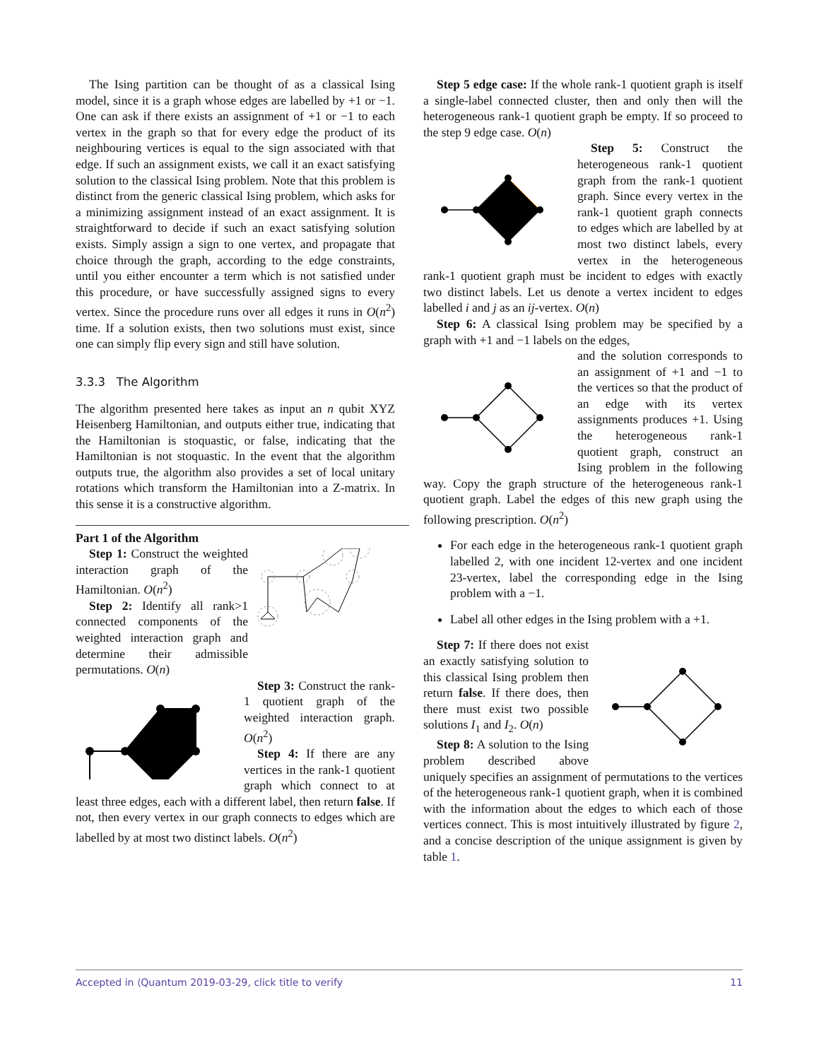The Ising partition can be thought of as a classical Ising model, since it is a graph whose edges are labelled by +1 or −1. One can ask if there exists an assignment of +1 or −1 to each vertex in the graph so that for every edge the product of its neighbouring vertices is equal to the sign associated with that edge. If such an assignment exists, we call it an exact satisfying solution to the classical Ising problem. Note that this problem is distinct from the generic classical Ising problem, which asks for a minimizing assignment instead of an exact assignment. It is straightforward to decide if such an exact satisfying solution exists. Simply assign a sign to one vertex, and propagate that choice through the graph, according to the edge constraints, until you either encounter a term which is not satisfied under this procedure, or have successfully assigned signs to every vertex. Since the procedure runs over all edges it runs in O(n<sup>2</sup>) time. If a solution exists, then two solutions must exist, since one can simply flip every sign and still have solution.
3.3.3 The Algorithm
The algorithm presented here takes as input an n qubit XYZ Heisenberg Hamiltonian, and outputs either true, indicating that the Hamiltonian is stoquastic, or false, indicating that the Hamiltonian is not stoquastic. In the event that the algorithm outputs true, the algorithm also provides a set of local unitary rotations which transform the Hamiltonian into a Z-matrix. In this sense it is a constructive algorithm.
Part 1 of the Algorithm
Step 1: Construct the weighted interaction graph of the Hamiltonian. O(n<sup>2</sup>)
Step 2: Identify all rank>1 connected components of the weighted interaction graph and determine their admissible permutations. O(n)
Step 3: Construct the rank-1 quotient graph of the weighted interaction graph. O(n<sup>2</sup>)
Step 4: If there are any vertices in the rank-1 quotient graph which connect to at least three edges, each with a different label, then return false. If not, then every vertex in our graph connects to edges which are labelled by at most two distinct labels. O(n<sup>2</sup>)
Step 5 edge case: If the whole rank-1 quotient graph is itself a single-label connected cluster, then and only then will the heterogeneous rank-1 quotient graph be empty. If so proceed to the step 9 edge case. O(n)
Step 5: Construct the heterogeneous rank-1 quotient graph from the rank-1 quotient graph. Since every vertex in the rank-1 quotient graph connects to edges which are labelled by at most two distinct labels, every vertex in the heterogeneous rank-1 quotient graph must be incident to edges with exactly two distinct labels. Let us denote a vertex incident to edges labelled i and j as an ij-vertex. O(n)
Step 6: A classical Ising problem may be specified by a graph with +1 and −1 labels on the edges,
and the solution corresponds to an assignment of +1 and −1 to the vertices so that the product of an edge with its vertex assignments produces +1. Using the heterogeneous rank-1 quotient graph, construct an Ising problem in the following way. Copy the graph structure of the heterogeneous rank-1 quotient graph. Label the edges of this new graph using the following prescription. O(n<sup>2</sup>)
For each edge in the heterogeneous rank-1 quotient graph labelled 2, with one incident 12-vertex and one incident 23-vertex, label the corresponding edge in the Ising problem with a −1.
Label all other edges in the Ising problem with a +1.
Step 7: If there does not exist an exactly satisfying solution to this classical Ising problem then return false. If there does, then there must exist two possible solutions I<sub>1</sub> and I<sub>2</sub>. O(n)
Step 8: A solution to the Ising problem described above uniquely specifies an assignment of permutations to the vertices of the heterogeneous rank-1 quotient graph, when it is combined with the information about the edges to which each of those vertices connect. This is most intuitively illustrated by figure 2, and a concise description of the unique assignment is given by table 1.
Accepted in ⟨Quantum 2019-03-29, click title to verify 11